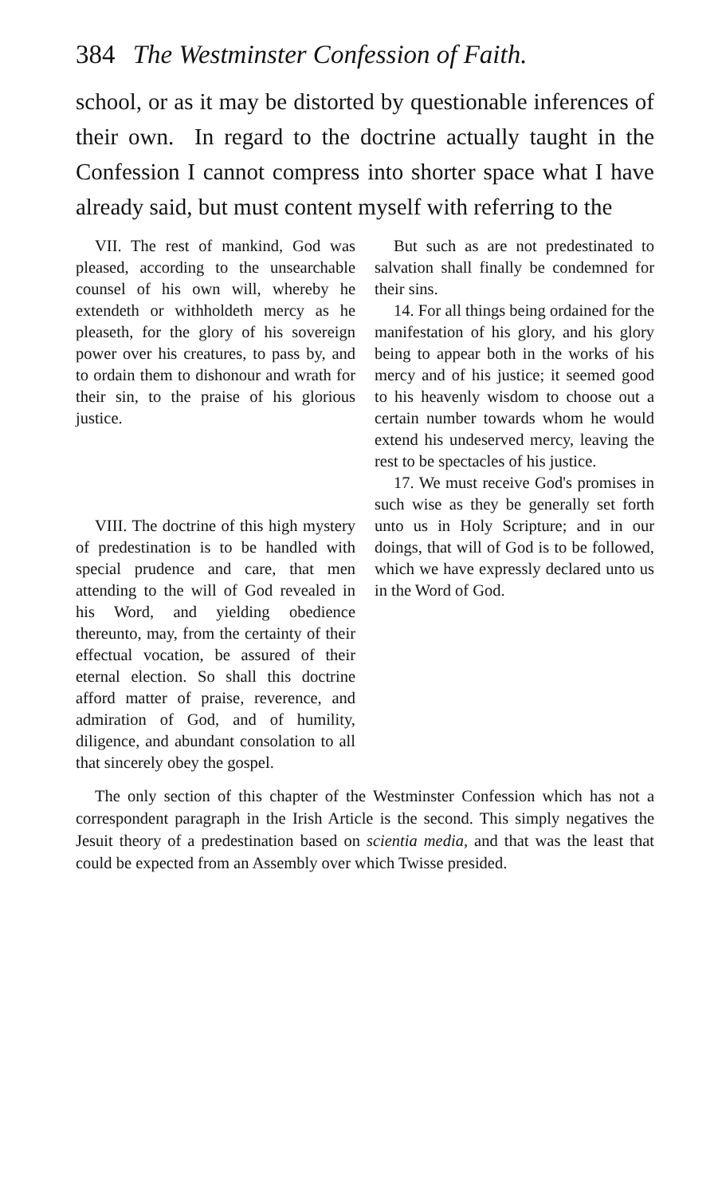384 The Westminster Confession of Faith.
school, or as it may be distorted by questionable inferences of their own. In regard to the doctrine actually taught in the Confession I cannot compress into shorter space what I have already said, but must content myself with referring to the
VII. The rest of mankind, God was pleased, according to the unsearchable counsel of his own will, whereby he extendeth or withholdeth mercy as he pleaseth, for the glory of his sovereign power over his creatures, to pass by, and to ordain them to dishonour and wrath for their sin, to the praise of his glorious justice.
VIII. The doctrine of this high mystery of predestination is to be handled with special prudence and care, that men attending to the will of God revealed in his Word, and yielding obedience thereunto, may, from the certainty of their effectual vocation, be assured of their eternal election. So shall this doctrine afford matter of praise, reverence, and admiration of God, and of humility, diligence, and abundant consolation to all that sincerely obey the gospel.
But such as are not predestinated to salvation shall finally be condemned for their sins.
14. For all things being ordained for the manifestation of his glory, and his glory being to appear both in the works of his mercy and of his justice; it seemed good to his heavenly wisdom to choose out a certain number towards whom he would extend his undeserved mercy, leaving the rest to be spectacles of his justice.
17. We must receive God's promises in such wise as they be generally set forth unto us in Holy Scripture; and in our doings, that will of God is to be followed, which we have expressly declared unto us in the Word of God.
The only section of this chapter of the Westminster Confession which has not a correspondent paragraph in the Irish Article is the second. This simply negatives the Jesuit theory of a predestination based on scientia media, and that was the least that could be expected from an Assembly over which Twisse presided.